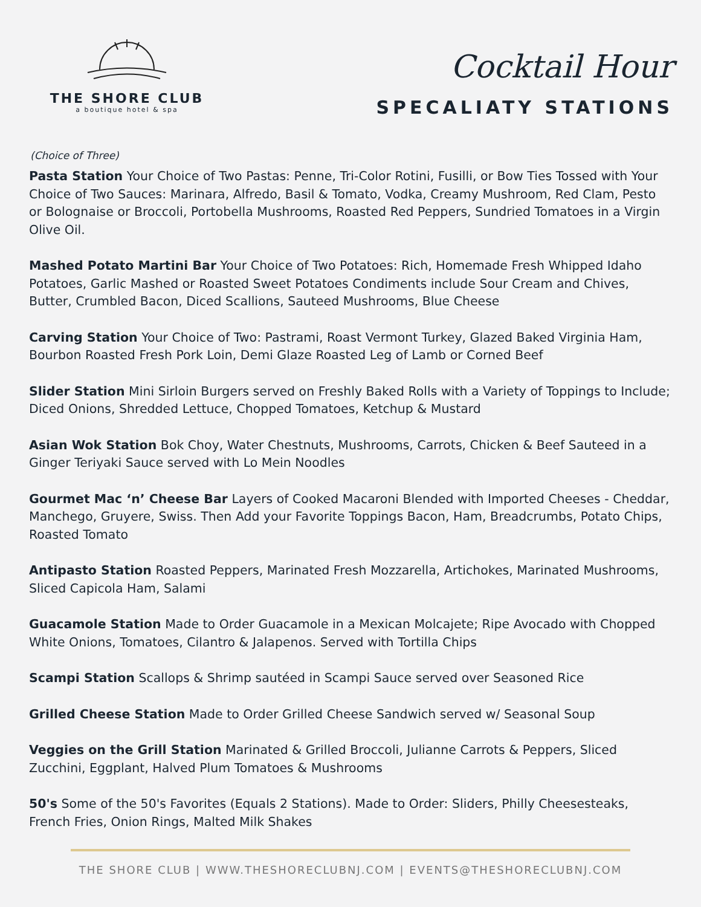THE SHORE CLUB
a boutique hotel & spa
Cocktail Hour
SPECALIATY STATIONS
(Choice of Three)
Pasta Station Your Choice of Two Pastas: Penne, Tri-Color Rotini, Fusilli, or Bow Ties Tossed with Your Choice of Two Sauces: Marinara, Alfredo, Basil & Tomato, Vodka, Creamy Mushroom, Red Clam, Pesto or Bolognaise or Broccoli, Portobella Mushrooms, Roasted Red Peppers, Sundried Tomatoes in a Virgin Olive Oil.
Mashed Potato Martini Bar Your Choice of Two Potatoes: Rich, Homemade Fresh Whipped Idaho Potatoes, Garlic Mashed or Roasted Sweet Potatoes Condiments include Sour Cream and Chives, Butter, Crumbled Bacon, Diced Scallions, Sauteed Mushrooms, Blue Cheese
Carving Station Your Choice of Two: Pastrami, Roast Vermont Turkey, Glazed Baked Virginia Ham, Bourbon Roasted Fresh Pork Loin, Demi Glaze Roasted Leg of Lamb or Corned Beef
Slider Station Mini Sirloin Burgers served on Freshly Baked Rolls with a Variety of Toppings to Include; Diced Onions, Shredded Lettuce, Chopped Tomatoes, Ketchup & Mustard
Asian Wok Station Bok Choy, Water Chestnuts, Mushrooms, Carrots, Chicken & Beef Sauteed in a Ginger Teriyaki Sauce served with Lo Mein Noodles
Gourmet Mac ‘n’ Cheese Bar Layers of Cooked Macaroni Blended with Imported Cheeses - Cheddar, Manchego, Gruyere, Swiss. Then Add your Favorite Toppings Bacon, Ham, Breadcrumbs, Potato Chips, Roasted Tomato
Antipasto Station Roasted Peppers, Marinated Fresh Mozzarella, Artichokes, Marinated Mushrooms, Sliced Capicola Ham, Salami
Guacamole Station Made to Order Guacamole in a Mexican Molcajete; Ripe Avocado with Chopped White Onions, Tomatoes, Cilantro & Jalapenos. Served with Tortilla Chips
Scampi Station Scallops & Shrimp sautéed in Scampi Sauce served over Seasoned Rice
Grilled Cheese Station Made to Order Grilled Cheese Sandwich served w/ Seasonal Soup
Veggies on the Grill Station Marinated & Grilled Broccoli, Julianne Carrots & Peppers, Sliced Zucchini, Eggplant, Halved Plum Tomatoes & Mushrooms
50's Some of the 50's Favorites (Equals 2 Stations). Made to Order: Sliders, Philly Cheesesteaks, French Fries, Onion Rings, Malted Milk Shakes
THE SHORE CLUB | WWW.THESHORECLUBNJ.COM | EVENTS@THESHORECLUBNJ.COM